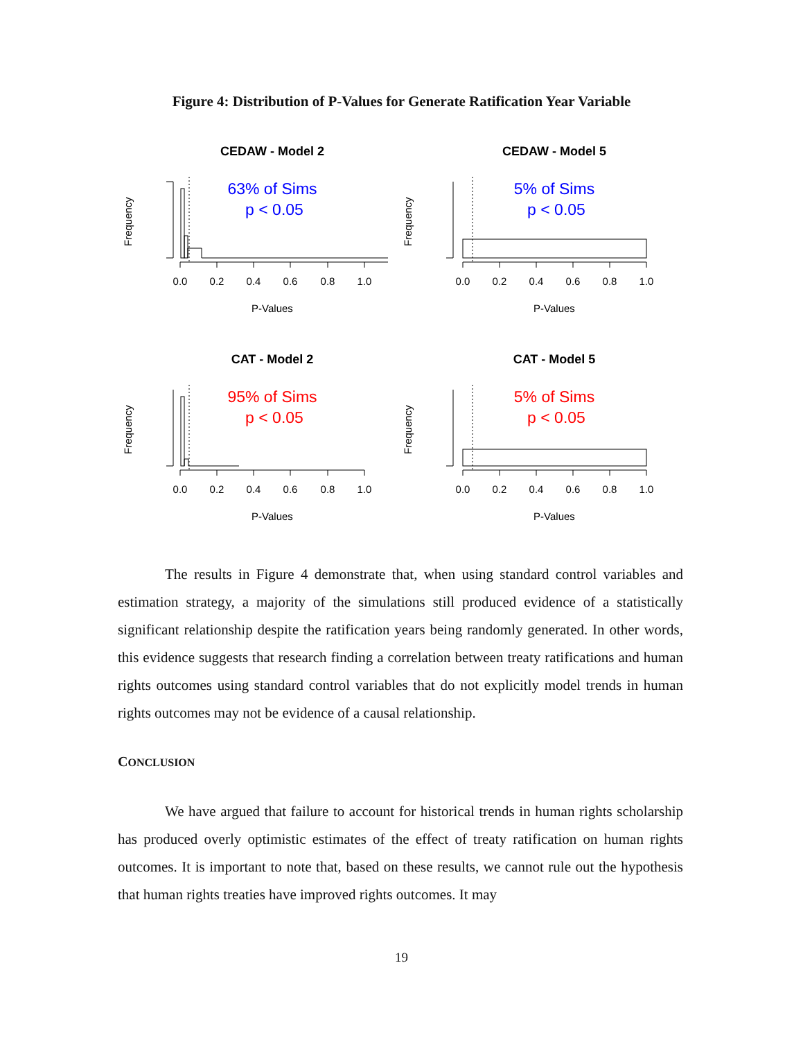Figure 4: Distribution of P-Values for Generate Ratification Year Variable
CEDAW - Model 2
63% of Sims
p < 0.05
Frequency
0.0
0.2
0.4
0.6
0.8
1.0
P-Values
CEDAW - Model 5
5% of Sims
p < 0.05
Frequency
0.0
0.2
0.4
0.6
0.8
1.0
P-Values
CAT - Model 2
95% of Sims
p < 0.05
Frequency
0.0
0.2
0.4
0.6
0.8
1.0
P-Values
CAT - Model 5
5% of Sims
p < 0.05
Frequency
0.0
0.2
0.4
0.6
0.8
1.0
P-Values
The results in Figure 4 demonstrate that, when using standard control variables and estimation strategy, a majority of the simulations still produced evidence of a statistically significant relationship despite the ratification years being randomly generated. In other words, this evidence suggests that research finding a correlation between treaty ratifications and human rights outcomes using standard control variables that do not explicitly model trends in human rights outcomes may not be evidence of a causal relationship.
CONCLUSION
We have argued that failure to account for historical trends in human rights scholarship has produced overly optimistic estimates of the effect of treaty ratification on human rights outcomes. It is important to note that, based on these results, we cannot rule out the hypothesis that human rights treaties have improved rights outcomes. It may
19